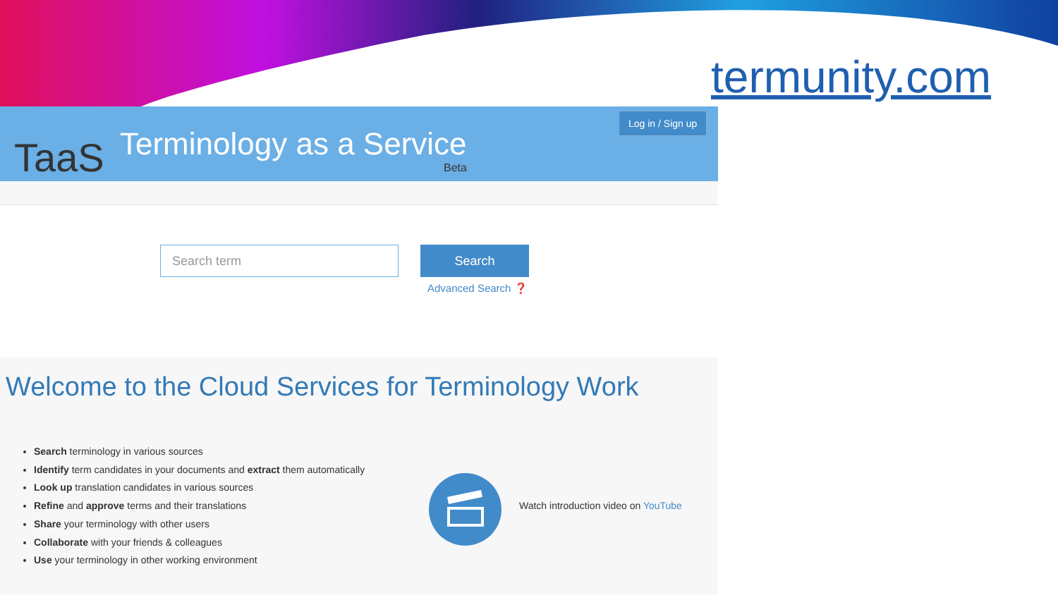termunity.com
TaaS Terminology as a Service
Beta
Log in / Sign up
Search term Search
Advanced Search ❓
Welcome to the Cloud Services for Terminology Work
Search terminology in various sources
Identify term candidates in your documents and extract them automatically
Look up translation candidates in various sources
Refine and approve terms and their translations
Share your terminology with other users
Collaborate with your friends & colleagues
Use your terminology in other working environment
Watch introduction video on YouTube